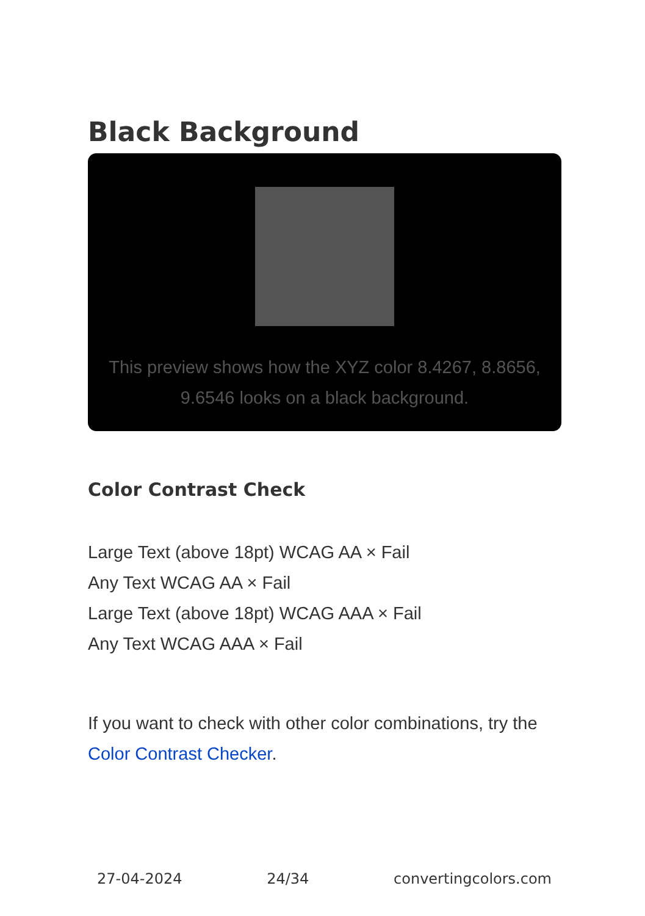Black Background
This preview shows how the XYZ color 8.4267, 8.8656, 9.6546 looks on a black background.
Color Contrast Check
Large Text (above 18pt) WCAG AA × Fail
Any Text WCAG AA × Fail
Large Text (above 18pt) WCAG AAA × Fail
Any Text WCAG AAA × Fail
If you want to check with other color combinations, try the Color Contrast Checker.
27-04-2024 24/34 convertingcolors.com